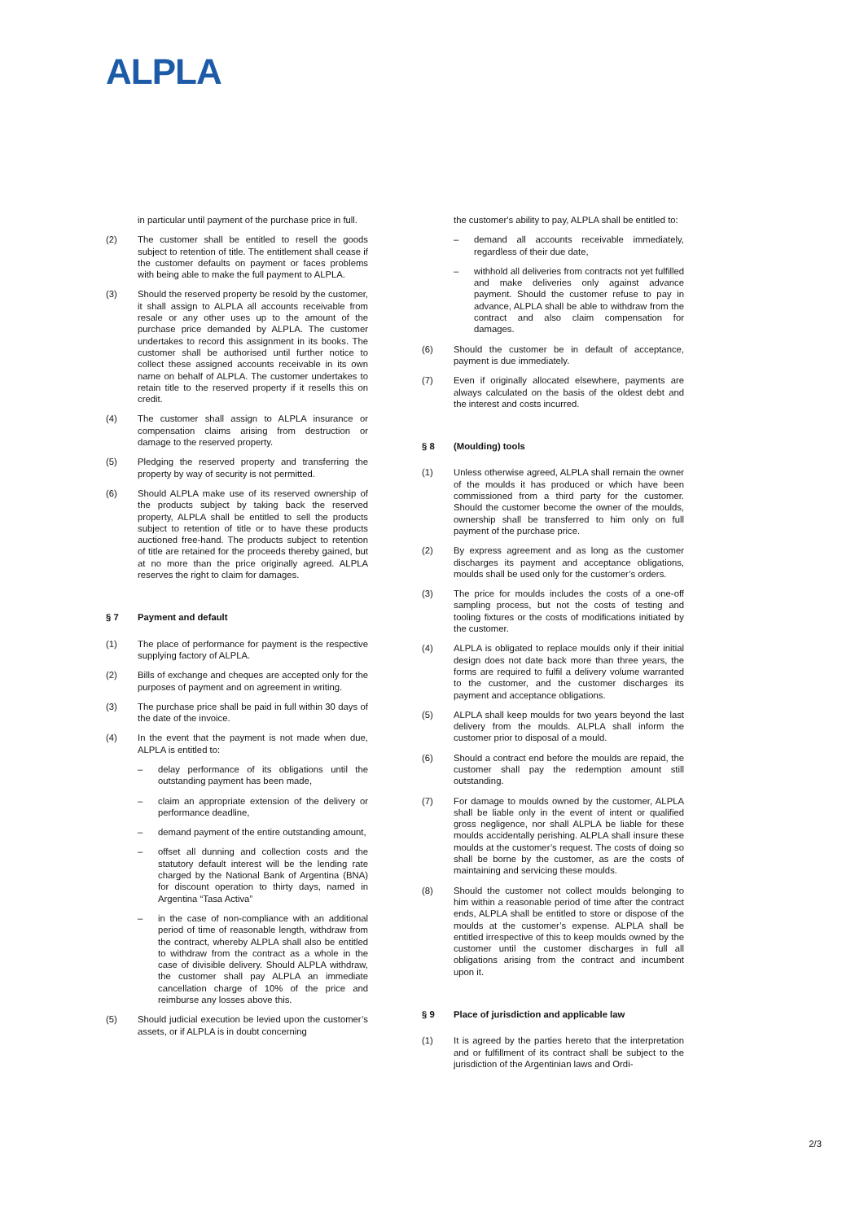ALPLA
in particular until payment of the purchase price in full.
(2) The customer shall be entitled to resell the goods subject to retention of title. The entitlement shall cease if the customer defaults on payment or faces problems with being able to make the full payment to ALPLA.
(3) Should the reserved property be resold by the customer, it shall assign to ALPLA all accounts receivable from resale or any other uses up to the amount of the purchase price demanded by ALPLA. The customer undertakes to record this assignment in its books. The customer shall be authorised until further notice to collect these assigned accounts receivable in its own name on behalf of ALPLA. The customer undertakes to retain title to the reserved property if it resells this on credit.
(4) The customer shall assign to ALPLA insurance or compensation claims arising from destruction or damage to the reserved property.
(5) Pledging the reserved property and transferring the property by way of security is not permitted.
(6) Should ALPLA make use of its reserved ownership of the products subject by taking back the reserved property, ALPLA shall be entitled to sell the products subject to retention of title or to have these products auctioned free-hand. The products subject to retention of title are retained for the proceeds thereby gained, but at no more than the price originally agreed. ALPLA reserves the right to claim for damages.
§ 7 Payment and default
(1) The place of performance for payment is the respective supplying factory of ALPLA.
(2) Bills of exchange and cheques are accepted only for the purposes of payment and on agreement in writing.
(3) The purchase price shall be paid in full within 30 days of the date of the invoice.
(4) In the event that the payment is not made when due, ALPLA is entitled to:
– delay performance of its obligations until the outstanding payment has been made,
– claim an appropriate extension of the delivery or performance deadline,
– demand payment of the entire outstanding amount,
– offset all dunning and collection costs and the statutory default interest will be the lending rate charged by the National Bank of Argentina (BNA) for discount operation to thirty days, named in Argentina “Tasa Activa”
– in the case of non-compliance with an additional period of time of reasonable length, withdraw from the contract, whereby ALPLA shall also be entitled to withdraw from the contract as a whole in the case of divisible delivery. Should ALPLA withdraw, the customer shall pay ALPLA an immediate cancellation charge of 10% of the price and reimburse any losses above this.
(5) Should judicial execution be levied upon the customer’s assets, or if ALPLA is in doubt concerning
the customer's ability to pay, ALPLA shall be entitled to:
– demand all accounts receivable immediately, regardless of their due date,
– withhold all deliveries from contracts not yet fulfilled and make deliveries only against advance payment. Should the customer refuse to pay in advance, ALPLA shall be able to withdraw from the contract and also claim compensation for damages.
(6) Should the customer be in default of acceptance, payment is due immediately.
(7) Even if originally allocated elsewhere, payments are always calculated on the basis of the oldest debt and the interest and costs incurred.
§ 8 (Moulding) tools
(1) Unless otherwise agreed, ALPLA shall remain the owner of the moulds it has produced or which have been commissioned from a third party for the customer. Should the customer become the owner of the moulds, ownership shall be transferred to him only on full payment of the purchase price.
(2) By express agreement and as long as the customer discharges its payment and acceptance obligations, moulds shall be used only for the customer’s orders.
(3) The price for moulds includes the costs of a one-off sampling process, but not the costs of testing and tooling fixtures or the costs of modifications initiated by the customer.
(4) ALPLA is obligated to replace moulds only if their initial design does not date back more than three years, the forms are required to fulfil a delivery volume warranted to the customer, and the customer discharges its payment and acceptance obligations.
(5) ALPLA shall keep moulds for two years beyond the last delivery from the moulds. ALPLA shall inform the customer prior to disposal of a mould.
(6) Should a contract end before the moulds are repaid, the customer shall pay the redemption amount still outstanding.
(7) For damage to moulds owned by the customer, ALPLA shall be liable only in the event of intent or qualified gross negligence, nor shall ALPLA be liable for these moulds accidentally perishing. ALPLA shall insure these moulds at the customer’s request. The costs of doing so shall be borne by the customer, as are the costs of maintaining and servicing these moulds.
(8) Should the customer not collect moulds belonging to him within a reasonable period of time after the contract ends, ALPLA shall be entitled to store or dispose of the moulds at the customer’s expense. ALPLA shall be entitled irrespective of this to keep moulds owned by the customer until the customer discharges in full all obligations arising from the contract and incumbent upon it.
§ 9 Place of jurisdiction and applicable law
(1) It is agreed by the parties hereto that the interpretation and or fulfillment of its contract shall be subject to the jurisdiction of the Argentinian laws and Ordi-
2/3